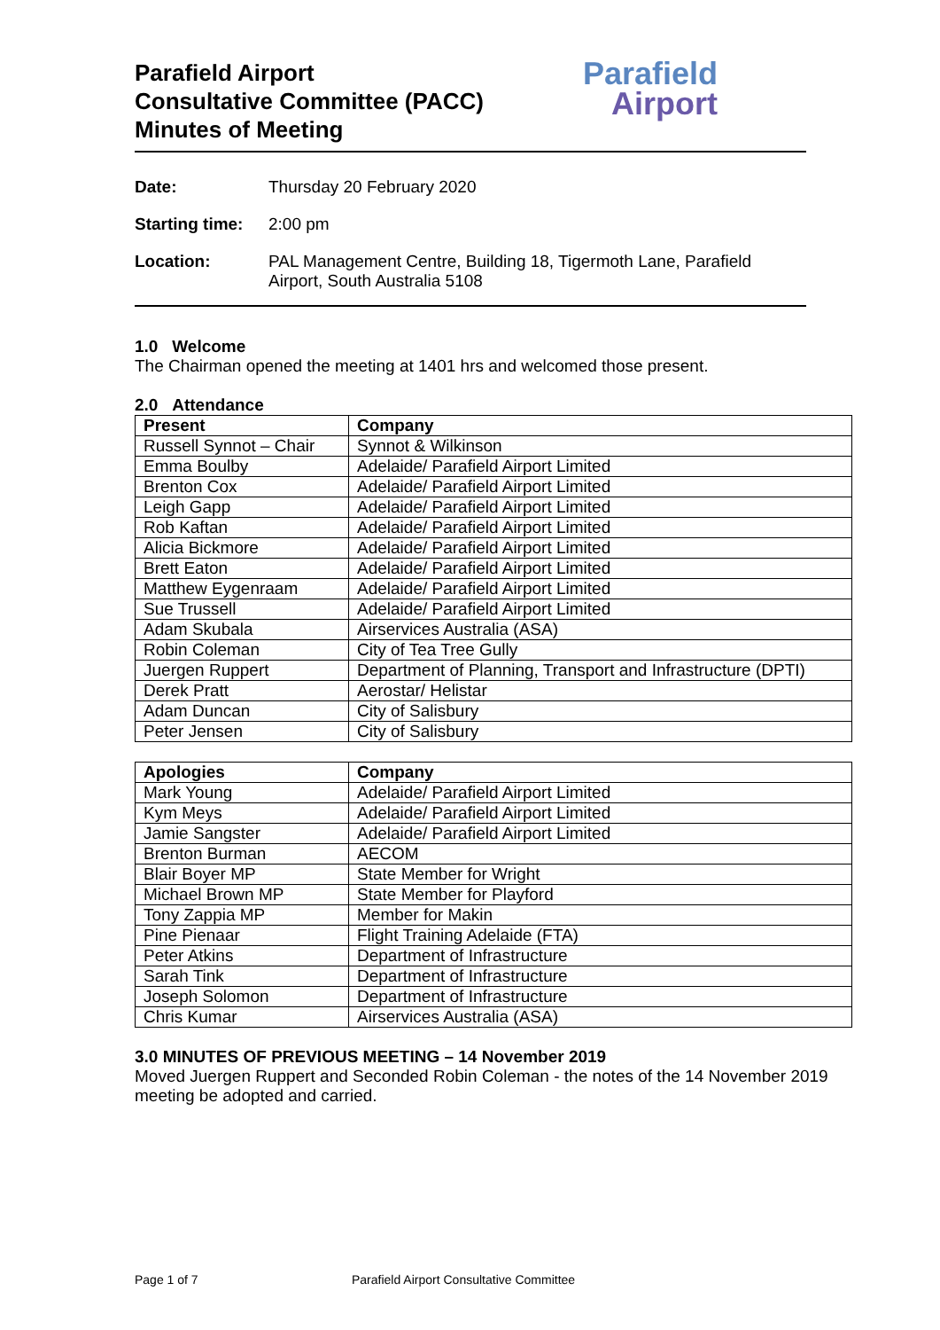Parafield Airport
Consultative Committee (PACC)
Minutes of Meeting
Parafield
Airport
Date: Thursday 20 February 2020
Starting time: 2:00 pm
Location: PAL Management Centre, Building 18, Tigermoth Lane, Parafield Airport, South Australia 5108
1.0 Welcome
The Chairman opened the meeting at 1401 hrs and welcomed those present.
2.0 Attendance
| Present | Company |
| --- | --- |
| Russell Synnot – Chair | Synnot & Wilkinson |
| Emma Boulby | Adelaide/ Parafield Airport Limited |
| Brenton Cox | Adelaide/ Parafield Airport Limited |
| Leigh Gapp | Adelaide/ Parafield Airport Limited |
| Rob Kaftan | Adelaide/ Parafield Airport Limited |
| Alicia Bickmore | Adelaide/ Parafield Airport Limited |
| Brett Eaton | Adelaide/ Parafield Airport Limited |
| Matthew Eygenraam | Adelaide/ Parafield Airport Limited |
| Sue Trussell | Adelaide/ Parafield Airport Limited |
| Adam Skubala | Airservices Australia (ASA) |
| Robin Coleman | City of Tea Tree Gully |
| Juergen Ruppert | Department of Planning, Transport and Infrastructure (DPTI) |
| Derek Pratt | Aerostar/ Helistar |
| Adam Duncan | City of Salisbury |
| Peter Jensen | City of Salisbury |
| Apologies | Company |
| --- | --- |
| Mark Young | Adelaide/ Parafield Airport Limited |
| Kym Meys | Adelaide/ Parafield Airport Limited |
| Jamie Sangster | Adelaide/ Parafield Airport Limited |
| Brenton Burman | AECOM |
| Blair Boyer MP | State Member for Wright |
| Michael Brown MP | State Member for Playford |
| Tony Zappia MP | Member for Makin |
| Pine Pienaar | Flight Training Adelaide (FTA) |
| Peter Atkins | Department of Infrastructure |
| Sarah Tink | Department of Infrastructure |
| Joseph Solomon | Department of Infrastructure |
| Chris Kumar | Airservices Australia (ASA) |
3.0 MINUTES OF PREVIOUS MEETING – 14 November 2019
Moved Juergen Ruppert and Seconded Robin Coleman - the notes of the 14 November 2019 meeting be adopted and carried.
Page 1 of 7 Parafield Airport Consultative Committee